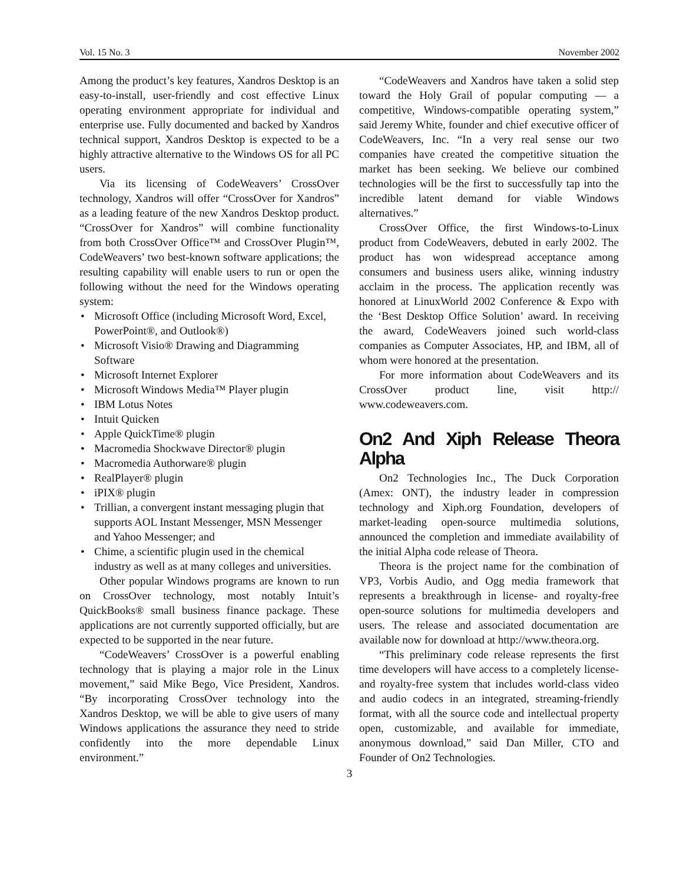Vol. 15 No. 3 November 2002
Among the product’s key features, Xandros Desktop is an easy-to-install, user-friendly and cost effective Linux operating environment appropriate for individual and enterprise use. Fully documented and backed by Xandros technical support, Xandros Desktop is expected to be a highly attractive alternative to the Windows OS for all PC users.
Via its licensing of CodeWeavers’ CrossOver technology, Xandros will offer “CrossOver for Xandros” as a leading feature of the new Xandros Desktop product. “CrossOver for Xandros” will combine functionality from both CrossOver Office™ and CrossOver Plugin™, CodeWeavers’ two best-known software applications; the resulting capability will enable users to run or open the following without the need for the Windows operating system:
• Microsoft Office (including Microsoft Word, Excel, PowerPoint®, and Outlook®)
• Microsoft Visio® Drawing and Diagramming Software
• Microsoft Internet Explorer
• Microsoft Windows Media™ Player plugin
• IBM Lotus Notes
• Intuit Quicken
• Apple QuickTime® plugin
• Macromedia Shockwave Director® plugin
• Macromedia Authorware® plugin
• RealPlayer® plugin
• iPIX® plugin
• Trillian, a convergent instant messaging plugin that supports AOL Instant Messenger, MSN Messenger and Yahoo Messenger; and
• Chime, a scientific plugin used in the chemical industry as well as at many colleges and universities.
Other popular Windows programs are known to run on CrossOver technology, most notably Intuit’s QuickBooks® small business finance package. These applications are not currently supported officially, but are expected to be supported in the near future.
“CodeWeavers’ CrossOver is a powerful enabling technology that is playing a major role in the Linux movement,” said Mike Bego, Vice President, Xandros. “By incorporating CrossOver technology into the Xandros Desktop, we will be able to give users of many Windows applications the assurance they need to stride confidently into the more dependable Linux environment.”
“CodeWeavers and Xandros have taken a solid step toward the Holy Grail of popular computing — a competitive, Windows-compatible operating system,” said Jeremy White, founder and chief executive officer of CodeWeavers, Inc. “In a very real sense our two companies have created the competitive situation the market has been seeking. We believe our combined technologies will be the first to successfully tap into the incredible latent demand for viable Windows alternatives.”
CrossOver Office, the first Windows-to-Linux product from CodeWeavers, debuted in early 2002. The product has won widespread acceptance among consumers and business users alike, winning industry acclaim in the process. The application recently was honored at LinuxWorld 2002 Conference & Expo with the ‘Best Desktop Office Solution’ award. In receiving the award, CodeWeavers joined such world-class companies as Computer Associates, HP, and IBM, all of whom were honored at the presentation.
For more information about CodeWeavers and its CrossOver product line, visit http:// www.codeweavers.com.
On2 And Xiph Release Theora Alpha
On2 Technologies Inc., The Duck Corporation (Amex: ONT), the industry leader in compression technology and Xiph.org Foundation, developers of market-leading open-source multimedia solutions, announced the completion and immediate availability of the initial Alpha code release of Theora.
Theora is the project name for the combination of VP3, Vorbis Audio, and Ogg media framework that represents a breakthrough in license- and royalty-free open-source solutions for multimedia developers and users. The release and associated documentation are available now for download at http://www.theora.org.
“This preliminary code release represents the first time developers will have access to a completely license- and royalty-free system that includes world-class video and audio codecs in an integrated, streaming-friendly format, with all the source code and intellectual property open, customizable, and available for immediate, anonymous download,” said Dan Miller, CTO and Founder of On2 Technologies.
3